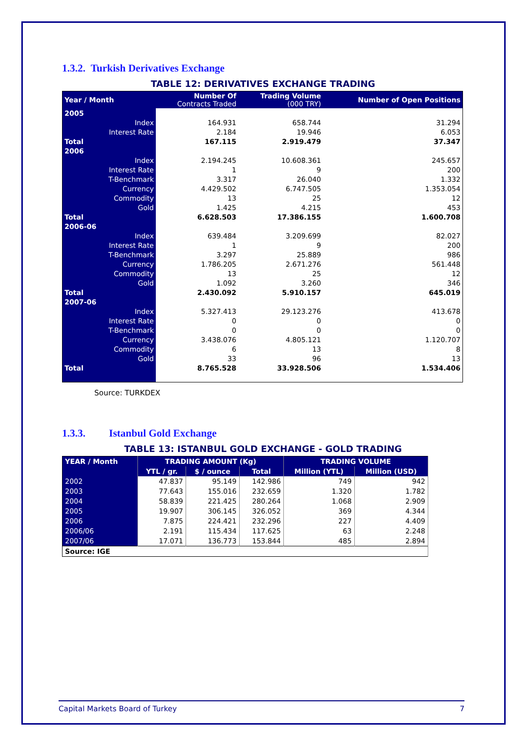1.3.2. Turkish Derivatives Exchange
TABLE 12: DERIVATIVES EXCHANGE TRADING
| Year / Month | Number Of Contracts Traded | Trading Volume (000 TRY) | Number of Open Positions |
| --- | --- | --- | --- |
| 2005 | | | |
| Index | 164.931 | 658.744 | 31.294 |
| Interest Rate | 2.184 | 19.946 | 6.053 |
| Total | 167.115 | 2.919.479 | 37.347 |
| 2006 | | | |
| Index | 2.194.245 | 10.608.361 | 245.657 |
| Interest Rate | 1 | 9 | 200 |
| T-Benchmark | 3.317 | 26.040 | 1.332 |
| Currency | 4.429.502 | 6.747.505 | 1.353.054 |
| Commodity | 13 | 25 | 12 |
| Gold | 1.425 | 4.215 | 453 |
| Total | 6.628.503 | 17.386.155 | 1.600.708 |
| 2006-06 | | | |
| Index | 639.484 | 3.209.699 | 82.027 |
| Interest Rate | 1 | 9 | 200 |
| T-Benchmark | 3.297 | 25.889 | 986 |
| Currency | 1.786.205 | 2.671.276 | 561.448 |
| Commodity | 13 | 25 | 12 |
| Gold | 1.092 | 3.260 | 346 |
| Total | 2.430.092 | 5.910.157 | 645.019 |
| 2007-06 | | | |
| Index | 5.327.413 | 29.123.276 | 413.678 |
| Interest Rate | 0 | 0 | 0 |
| T-Benchmark | 0 | 0 | 0 |
| Currency | 3.438.076 | 4.805.121 | 1.120.707 |
| Commodity | 6 | 13 | 8 |
| Gold | 33 | 96 | 13 |
| Total | 8.765.528 | 33.928.506 | 1.534.406 |
Source: TURKDEX
1.3.3. Istanbul Gold Exchange
TABLE 13: ISTANBUL GOLD EXCHANGE - GOLD TRADING
| YEAR / Month | TRADING AMOUNT (Kg) | | | TRADING VOLUME | |
| --- | --- | --- | --- | --- | --- |
| | YTL / gr. | $ / ounce | Total | Million (YTL) | Million (USD) |
| 2002 | 47.837 | 95.149 | 142.986 | 749 | 942 |
| 2003 | 77.643 | 155.016 | 232.659 | 1.320 | 1.782 |
| 2004 | 58.839 | 221.425 | 280.264 | 1.068 | 2.909 |
| 2005 | 19.907 | 306.145 | 326.052 | 369 | 4.344 |
| 2006 | 7.875 | 224.421 | 232.296 | 227 | 4.409 |
| 2006/06 | 2.191 | 115.434 | 117.625 | 63 | 2.248 |
| 2007/06 | 17.071 | 136.773 | 153.844 | 485 | 2.894 |
| Source: IGE | | | | | |
Capital Markets Board of Turkey 7